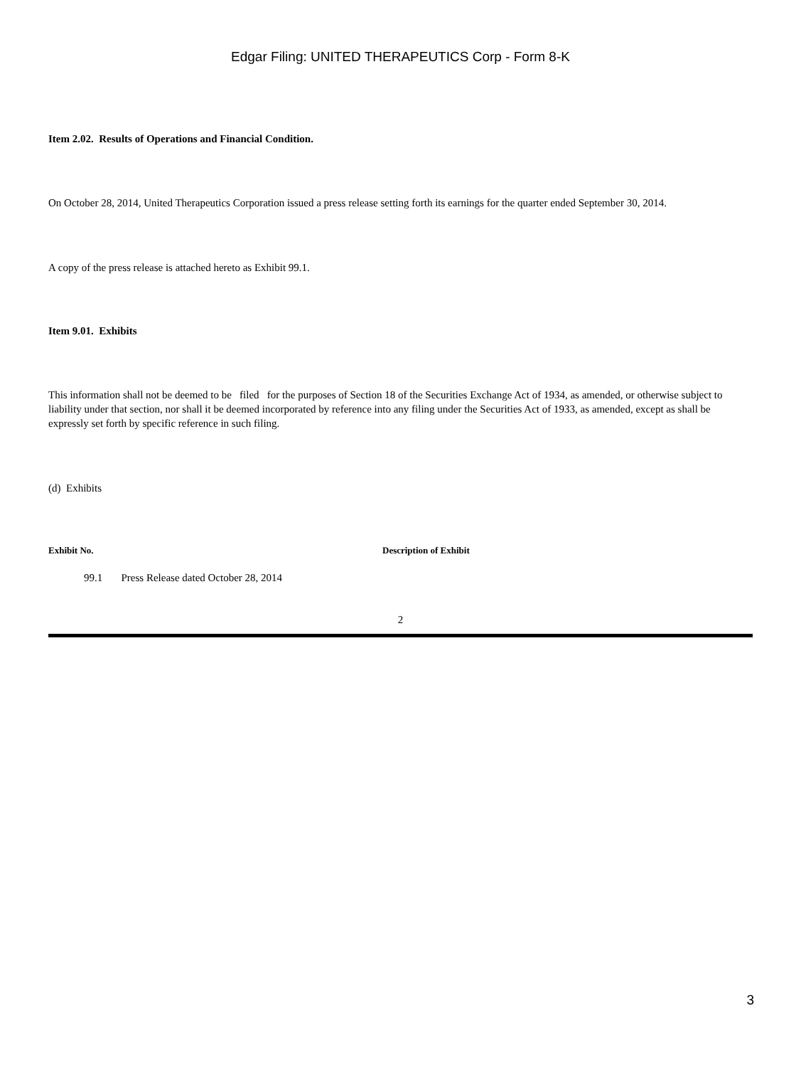Edgar Filing: UNITED THERAPEUTICS Corp - Form 8-K
Item 2.02. Results of Operations and Financial Condition.
On October 28, 2014, United Therapeutics Corporation issued a press release setting forth its earnings for the quarter ended September 30, 2014.
A copy of the press release is attached hereto as Exhibit 99.1.
Item 9.01. Exhibits
This information shall not be deemed to be filed for the purposes of Section 18 of the Securities Exchange Act of 1934, as amended, or otherwise subject to liability under that section, nor shall it be deemed incorporated by reference into any filing under the Securities Act of 1933, as amended, except as shall be expressly set forth by specific reference in such filing.
(d) Exhibits
| Exhibit No. | Description of Exhibit |
| --- | --- |
| 99.1 Press Release dated October 28, 2014 | |
2
3